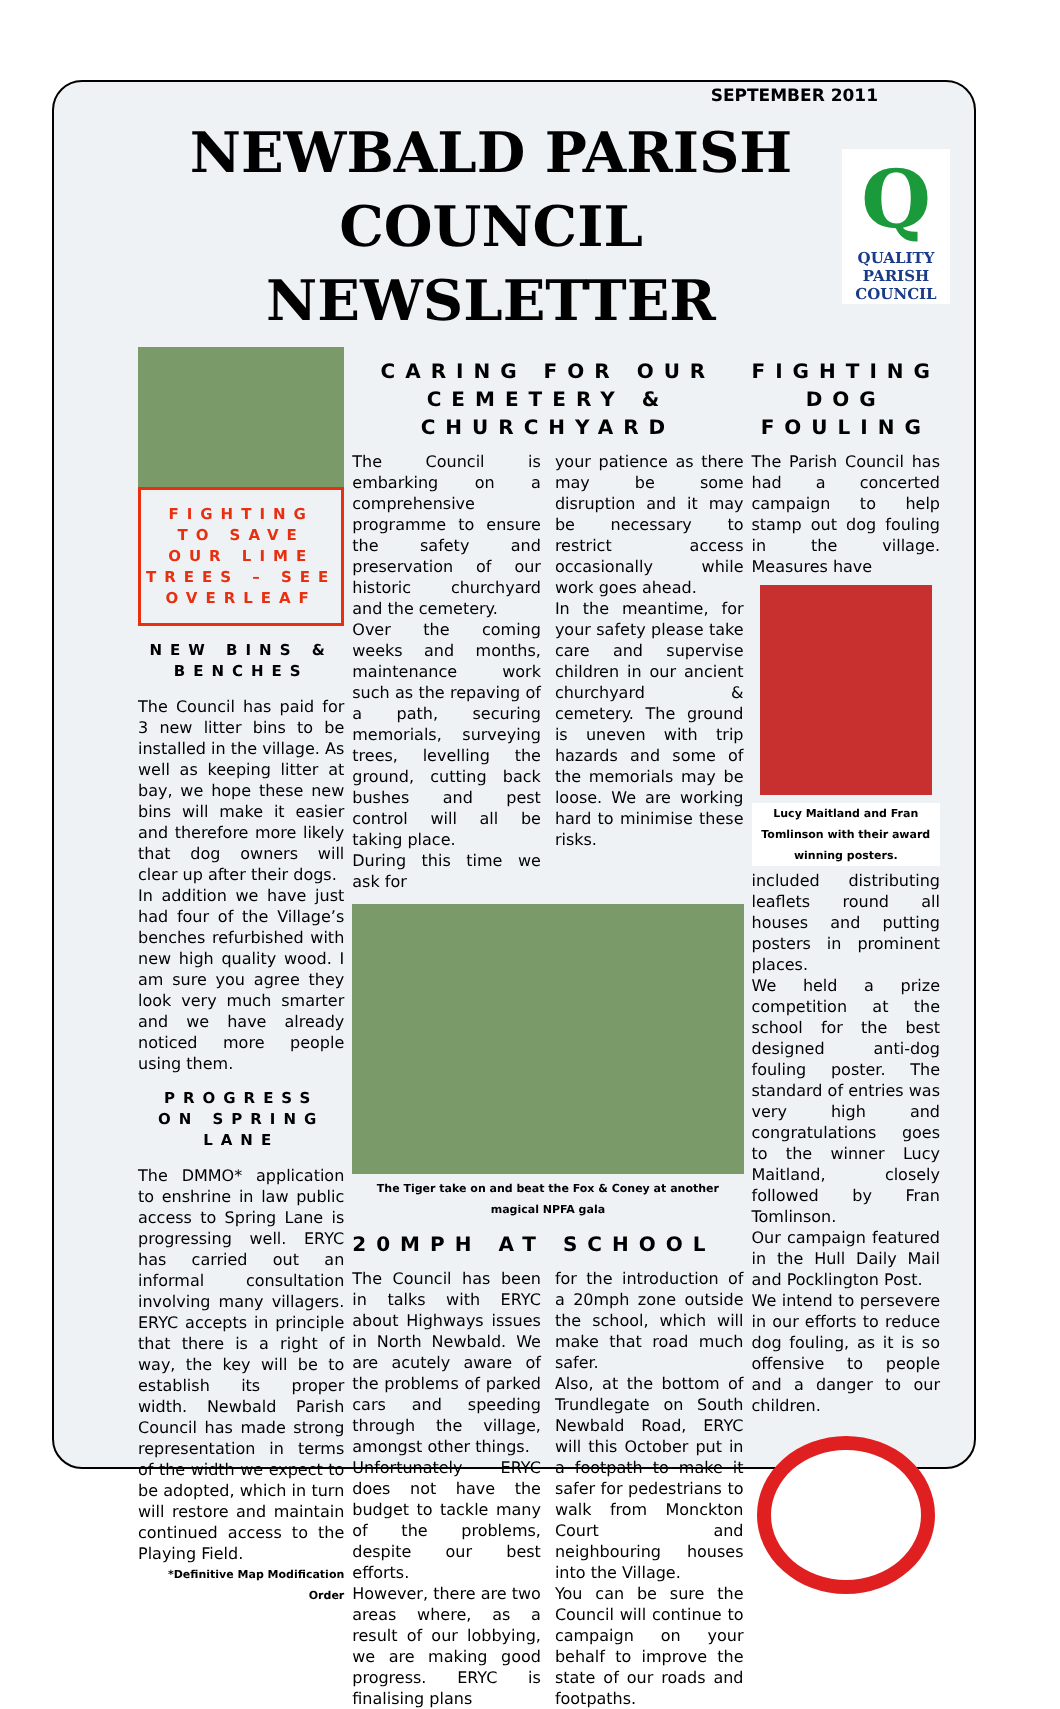SEPTEMBER 2011
NEWBALD PARISH COUNCIL NEWSLETTER
Q
QUALITY
PARISH
COUNCIL
FIGHTING TO SAVE OUR LIME TREES – SEE OVERLEAF
NEW BINS & BENCHES
The Council has paid for 3 new litter bins to be installed in the village. As well as keeping litter at bay, we hope these new bins will make it easier and therefore more likely that dog owners will clear up after their dogs.
In addition we have just had four of the Village’s benches refurbished with new high quality wood. I am sure you agree they look very much smarter and we have already noticed more people using them.
PROGRESS ON SPRING LANE
The DMMO* application to enshrine in law public access to Spring Lane is progressing well. ERYC has carried out an informal consultation involving many villagers. ERYC accepts in principle that there is a right of way, the key will be to establish its proper width. Newbald Parish Council has made strong representation in terms of the width we expect to be adopted, which in turn will restore and maintain continued access to the Playing Field.
*Definitive Map Modification Order
CARING FOR OUR CEMETERY & CHURCHYARD
The Council is embarking on a comprehensive programme to ensure the safety and preservation of our historic churchyard and the cemetery.
Over the coming weeks and months, maintenance work such as the repaving of a path, securing memorials, surveying trees, levelling the ground, cutting back bushes and pest control will all be taking place.
During this time we ask for
your patience as there may be some disruption and it may be necessary to restrict access occasionally while work goes ahead.
In the meantime, for your safety please take care and supervise children in our ancient churchyard & cemetery. The ground is uneven with trip hazards and some of the memorials may be loose. We are working hard to minimise these risks.
The Tiger take on and beat the Fox & Coney at another magical NPFA gala
20MPH AT SCHOOL
The Council has been in talks with ERYC about Highways issues in North Newbald. We are acutely aware of the problems of parked cars and speeding through the village, amongst other things.
Unfortunately ERYC does not have the budget to tackle many of the problems, despite our best efforts.
However, there are two areas where, as a result of our lobbying, we are making good progress. ERYC is finalising plans
for the introduction of a 20mph zone outside the school, which will make that road much safer.
Also, at the bottom of Trundlegate on South Newbald Road, ERYC will this October put in a footpath to make it safer for pedestrians to walk from Monckton Court and neighbouring houses into the Village.
You can be sure the Council will continue to campaign on your behalf to improve the state of our roads and footpaths.
FIGHTING DOG FOULING
The Parish Council has had a concerted campaign to help stamp out dog fouling in the village. Measures have
Lucy Maitland and Fran Tomlinson with their award winning posters.
included distributing leaflets round all houses and putting posters in prominent places.
We held a prize competition at the school for the best designed anti-dog fouling poster. The standard of entries was very high and congratulations goes to the winner Lucy Maitland, closely followed by Fran Tomlinson.
Our campaign featured in the Hull Daily Mail and Pocklington Post.
We intend to persevere in our efforts to reduce dog fouling, as it is so offensive to people and a danger to our children.